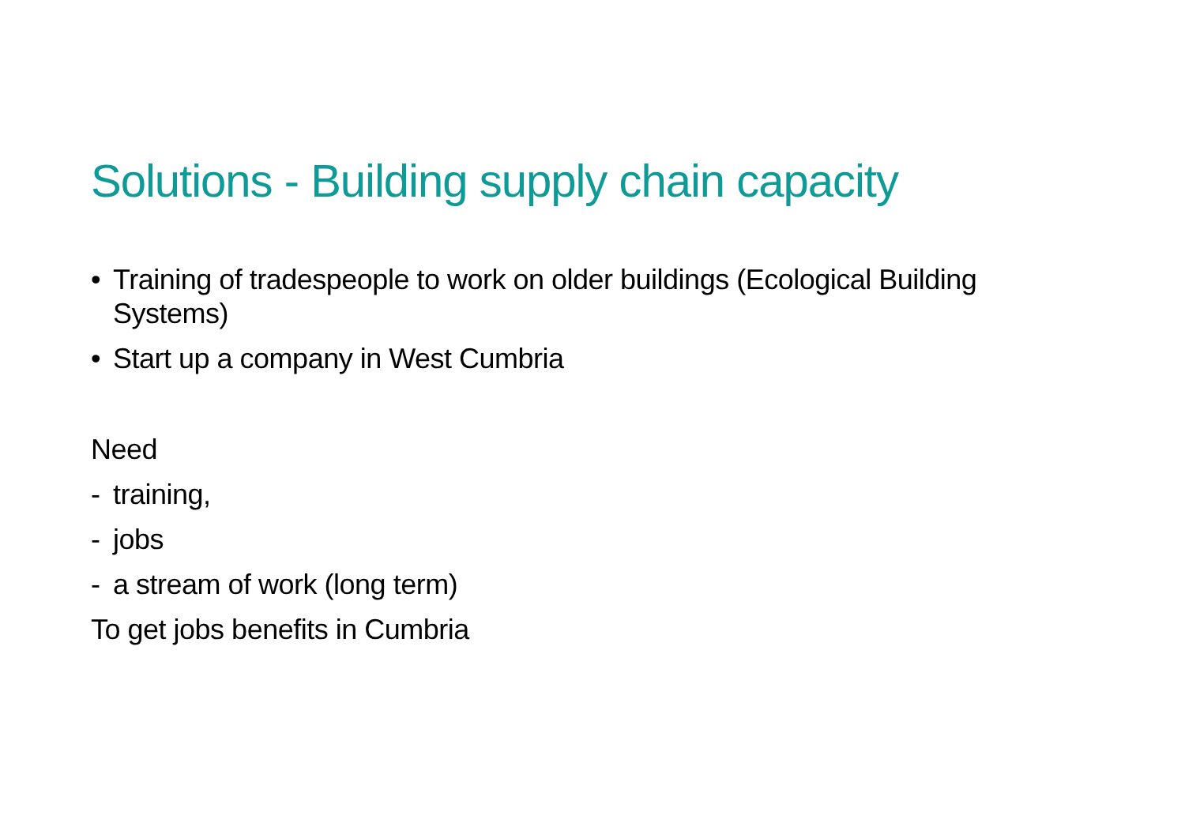Solutions - Building supply chain capacity
• Training of tradespeople to work on older buildings (Ecological Building Systems)
• Start up a company in West Cumbria
Need
- training,
- jobs
- a stream of work (long term)
To get jobs benefits in Cumbria